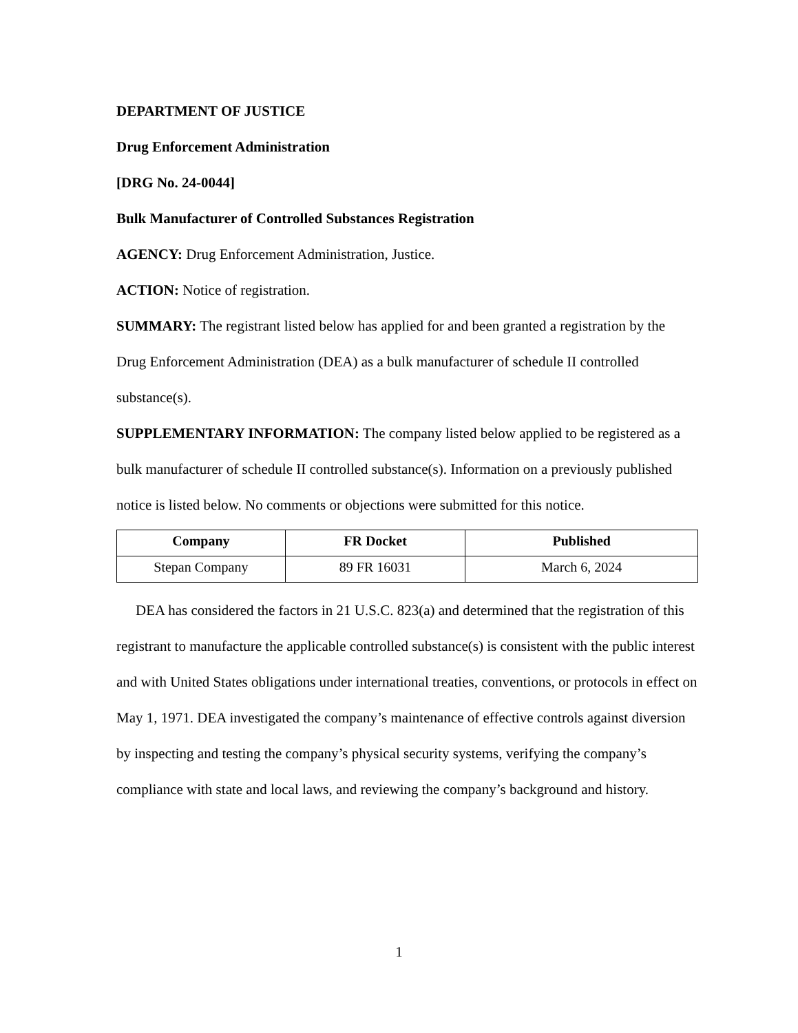DEPARTMENT OF JUSTICE
Drug Enforcement Administration
[DRG No. 24-0044]
Bulk Manufacturer of Controlled Substances Registration
AGENCY: Drug Enforcement Administration, Justice.
ACTION: Notice of registration.
SUMMARY: The registrant listed below has applied for and been granted a registration by the Drug Enforcement Administration (DEA) as a bulk manufacturer of schedule II controlled substance(s).
SUPPLEMENTARY INFORMATION: The company listed below applied to be registered as a bulk manufacturer of schedule II controlled substance(s). Information on a previously published notice is listed below. No comments or objections were submitted for this notice.
| Company | FR Docket | Published |
| --- | --- | --- |
| Stepan Company | 89 FR 16031 | March 6, 2024 |
DEA has considered the factors in 21 U.S.C. 823(a) and determined that the registration of this registrant to manufacture the applicable controlled substance(s) is consistent with the public interest and with United States obligations under international treaties, conventions, or protocols in effect on May 1, 1971. DEA investigated the company’s maintenance of effective controls against diversion by inspecting and testing the company’s physical security systems, verifying the company’s compliance with state and local laws, and reviewing the company’s background and history.
1